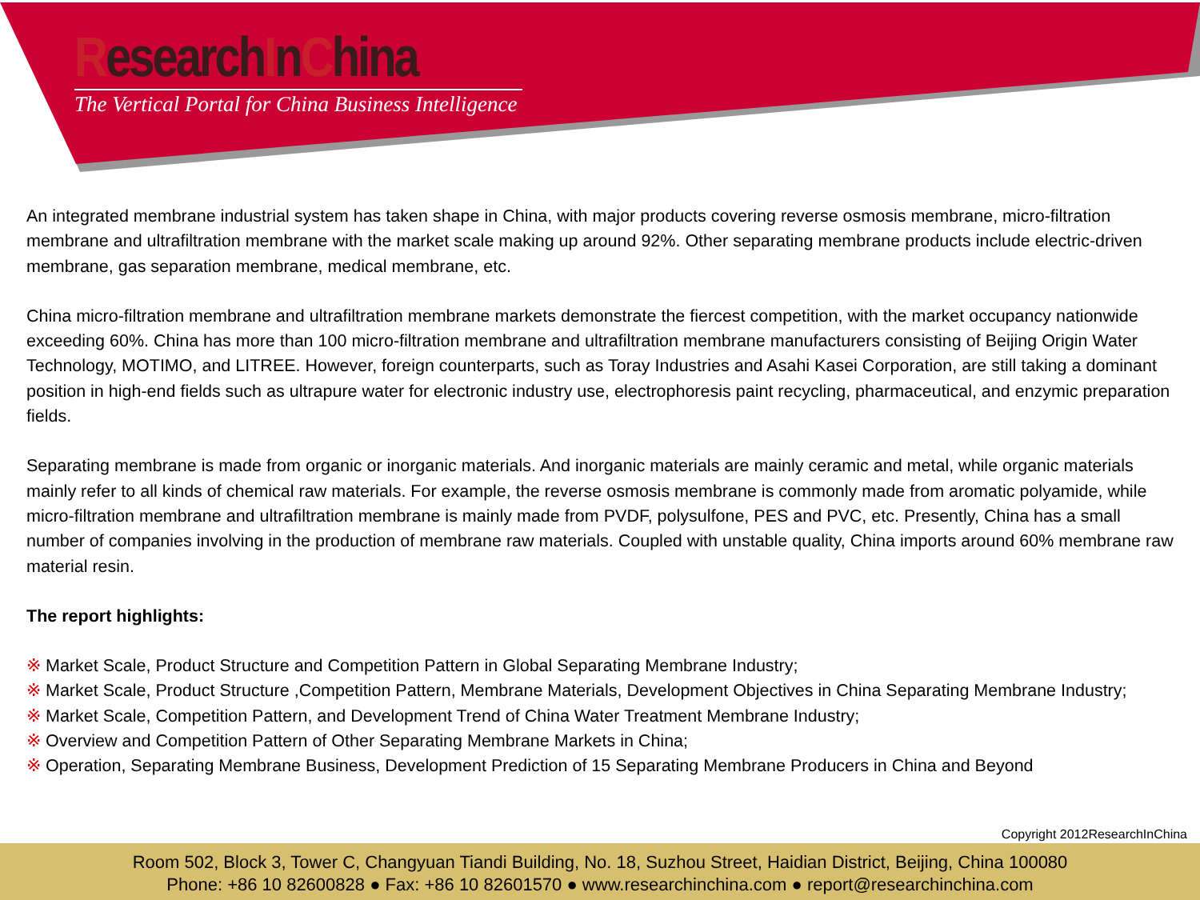ResearchInChina
The Vertical Portal for China Business Intelligence
An integrated membrane industrial system has taken shape in China, with major products covering reverse osmosis membrane, micro-filtration membrane and ultrafiltration membrane with the market scale making up around 92%. Other separating membrane products include electric-driven membrane, gas separation membrane, medical membrane, etc.
China micro-filtration membrane and ultrafiltration membrane markets demonstrate the fiercest competition, with the market occupancy nationwide exceeding 60%. China has more than 100 micro-filtration membrane and ultrafiltration membrane manufacturers consisting of Beijing Origin Water Technology, MOTIMO, and LITREE. However, foreign counterparts, such as Toray Industries and Asahi Kasei Corporation, are still taking a dominant position in high-end fields such as ultrapure water for electronic industry use, electrophoresis paint recycling, pharmaceutical, and enzymic preparation fields.
Separating membrane is made from organic or inorganic materials. And inorganic materials are mainly ceramic and metal, while organic materials mainly refer to all kinds of chemical raw materials. For example, the reverse osmosis membrane is commonly made from aromatic polyamide, while micro-filtration membrane and ultrafiltration membrane is mainly made from PVDF, polysulfone, PES and PVC, etc. Presently, China has a small number of companies involving in the production of membrane raw materials. Coupled with unstable quality, China imports around 60% membrane raw material resin.
The report highlights:
※ Market Scale, Product Structure and Competition Pattern in Global Separating Membrane Industry;
※ Market Scale, Product Structure ,Competition Pattern, Membrane Materials, Development Objectives in China Separating Membrane Industry;
※ Market Scale, Competition Pattern, and Development Trend of China Water Treatment Membrane Industry;
※ Overview and Competition Pattern of Other Separating Membrane Markets in China;
※ Operation, Separating Membrane Business, Development Prediction of 15 Separating Membrane Producers in China and Beyond
Copyright 2012ResearchInChina
Room 502, Block 3, Tower C, Changyuan Tiandi Building, No. 18, Suzhou Street, Haidian District, Beijing, China 100080
Phone: +86 10 82600828 ● Fax: +86 10 82601570 ● www.researchinchina.com ● report@researchinchina.com